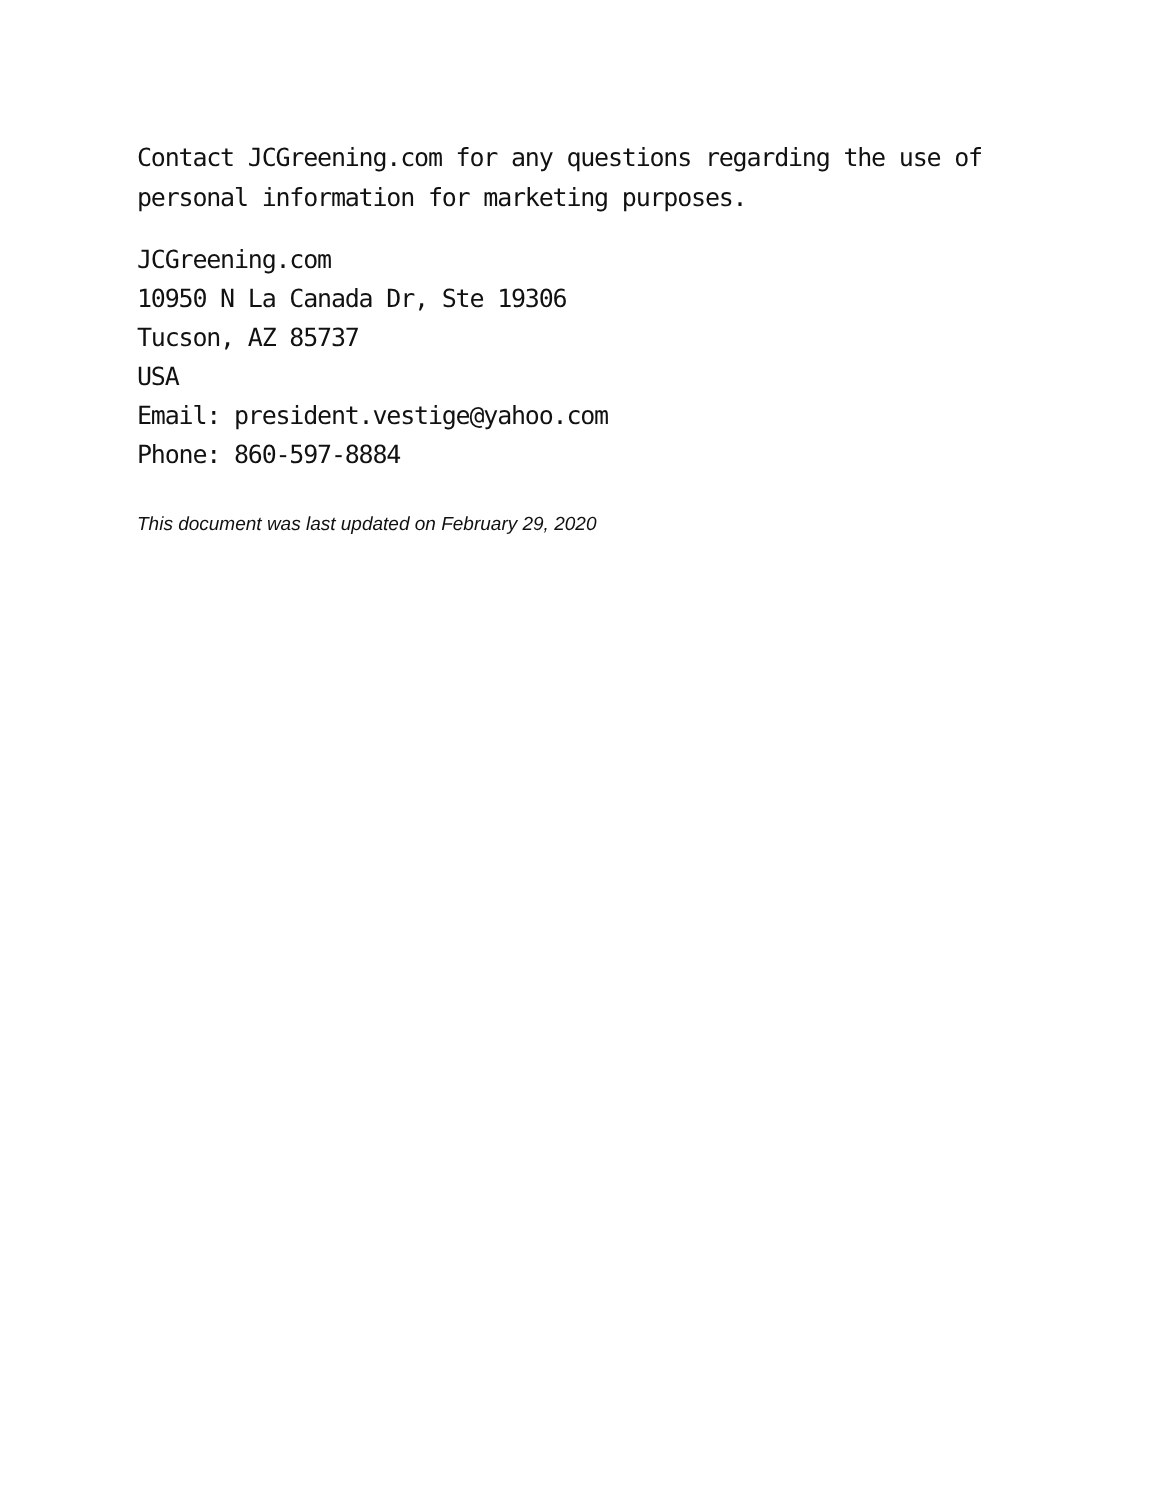Contact JCGreening.com for any questions regarding the use of personal information for marketing purposes.
JCGreening.com
10950 N La Canada Dr, Ste 19306
Tucson, AZ 85737
USA
Email: president.vestige@yahoo.com
Phone: 860-597-8884
This document was last updated on February 29, 2020